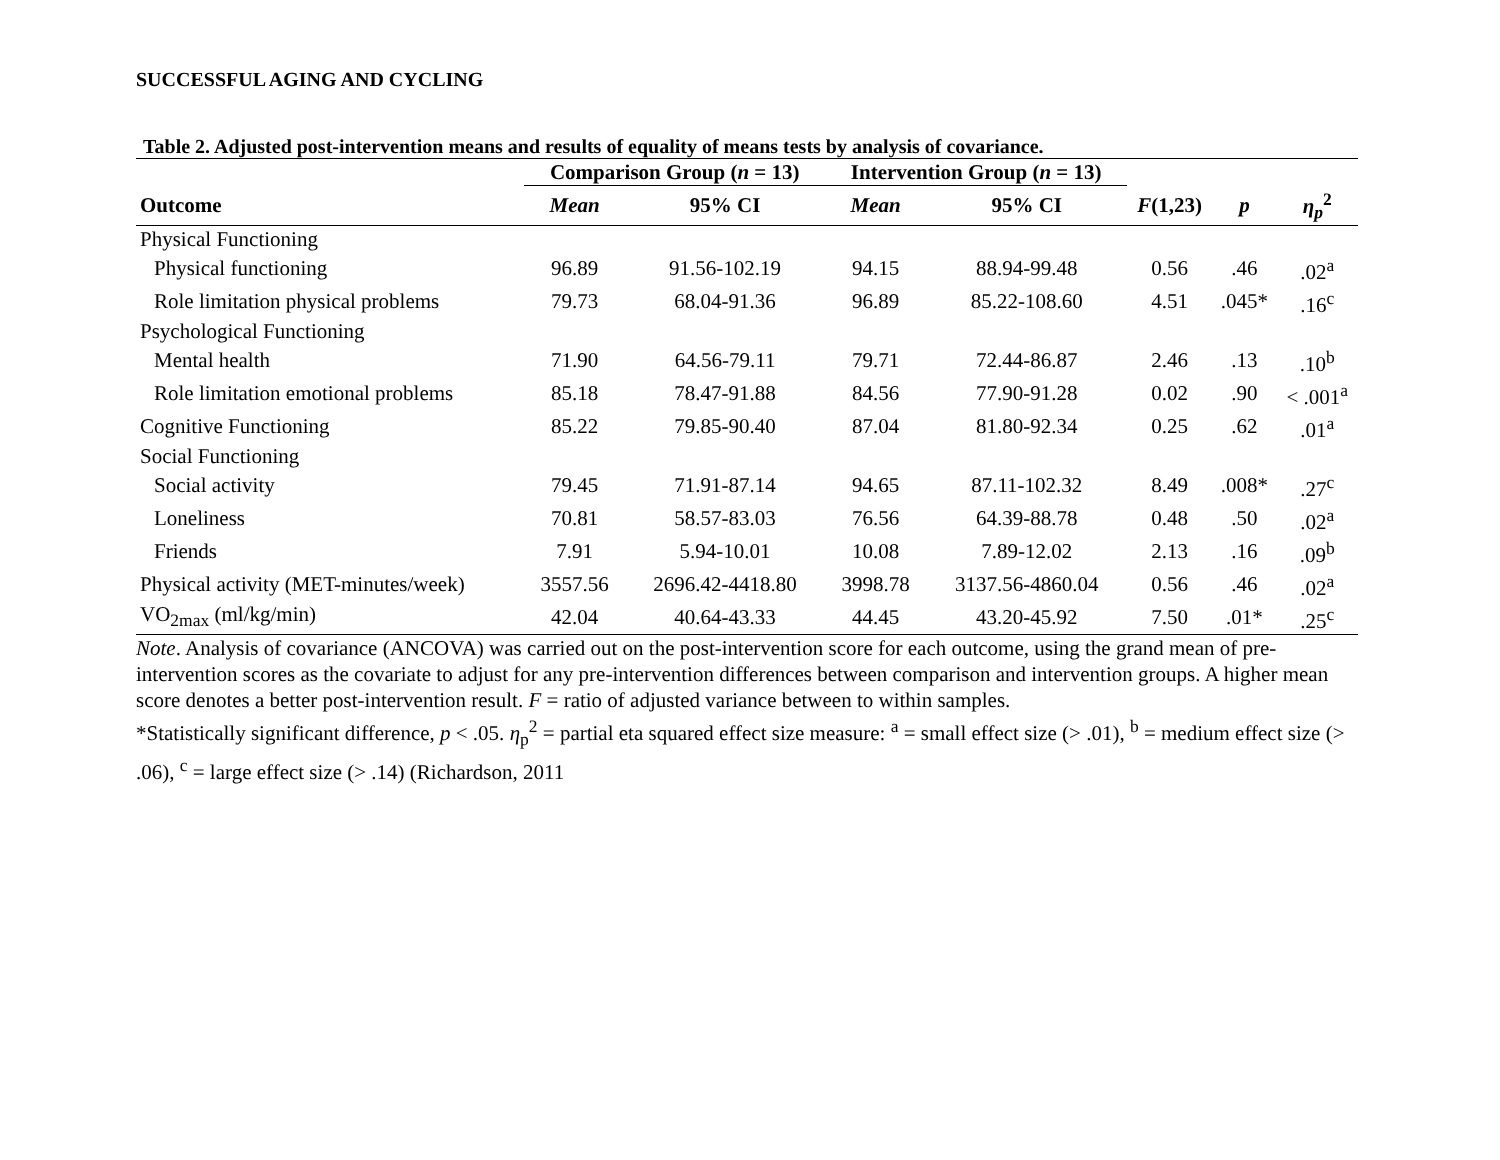SUCCESSFUL AGING AND CYCLING
Table 2. Adjusted post-intervention means and results of equality of means tests by analysis of covariance.
| | Comparison Group ( n = 13) | | Intervention Group ( n = 13) | | | | |
| --- | --- | --- | --- | --- | --- | --- | --- |
| Outcome | Mean | 95% CI | Mean | 95% CI | F (1,23) | p | η<sub>p</sub><sup>2</sup> |
| Physical Functioning | | | | | | | |
| Physical functioning | 96.89 | 91.56-102.19 | 94.15 | 88.94-99.48 | 0.56 | .46 | .02<sup>a</sup> |
| Role limitation physical problems | 79.73 | 68.04-91.36 | 96.89 | 85.22-108.60 | 4.51 | .045* | .16<sup>c</sup> |
| Psychological Functioning | | | | | | | |
| Mental health | 71.90 | 64.56-79.11 | 79.71 | 72.44-86.87 | 2.46 | .13 | .10<sup>b</sup> |
| Role limitation emotional problems | 85.18 | 78.47-91.88 | 84.56 | 77.90-91.28 | 0.02 | .90 | < .001<sup>a</sup> |
| Cognitive Functioning | 85.22 | 79.85-90.40 | 87.04 | 81.80-92.34 | 0.25 | .62 | .01<sup>a</sup> |
| Social Functioning | | | | | | | |
| Social activity | 79.45 | 71.91-87.14 | 94.65 | 87.11-102.32 | 8.49 | .008* | .27<sup>c</sup> |
| Loneliness | 70.81 | 58.57-83.03 | 76.56 | 64.39-88.78 | 0.48 | .50 | .02<sup>a</sup> |
| Friends | 7.91 | 5.94-10.01 | 10.08 | 7.89-12.02 | 2.13 | .16 | .09<sup>b</sup> |
| Physical activity (MET-minutes/week) | 3557.56 | 2696.42-4418.80 | 3998.78 | 3137.56-4860.04 | 0.56 | .46 | .02<sup>a</sup> |
| VO<sub>2max</sub> (ml/kg/min) | 42.04 | 40.64-43.33 | 44.45 | 43.20-45.92 | 7.50 | .01* | .25<sup>c</sup> |
Note. Analysis of covariance (ANCOVA) was carried out on the post-intervention score for each outcome, using the grand mean of pre-intervention scores as the covariate to adjust for any pre-intervention differences between comparison and intervention groups. A higher mean score denotes a better post-intervention result. F = ratio of adjusted variance between to within samples.
*Statistically significant difference, p < .05. η<sub>p</sub><sup>2</sup> = partial eta squared effect size measure: <sup>a</sup> = small effect size (> .01), <sup>b</sup> = medium effect size (> .06), <sup>c</sup> = large effect size (> .14) (Richardson, 2011